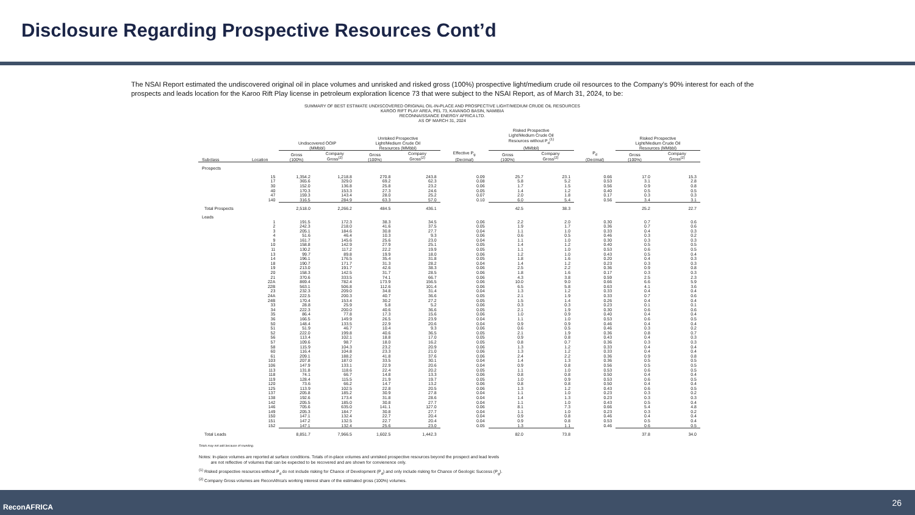Disclosure Regarding Prospective Resources Cont’d
The NSAI Report estimated the undiscovered original oil in place volumes and unrisked and risked gross (100%) prospective light/medium crude oil resources to the Company’s 90% interest for each of the prospects and leads location for the Karoo Rift Play license in petroleum exploration licence 73 that were subject to the NSAI Report, as of March 31, 2024, to be:
SUMMARY OF BEST ESTIMATE UNDISCOVERED ORIGINAL OIL-IN-PLACE AND PROSPECTIVE LIGHT/MEDIUM CRUDE OIL RESOURCES
KAROO RIFT PLAY AREA, PEL 73, KAVANGO BASIN, NAMIBIA
RECONNAISSANCE ENERGY AFRICA LTD.
AS OF MARCH 31, 2024
| | | Undiscovered OOIP (MMbbl) | | Unrisked Prospective Light/Medium Crude Oil Resources (MMbbl) | | | Risked Prospective Light/Medium Crude Oil Resources without P<sub>d</sub><sup>(1)</sup> (MMbbl) | | | Risked Prospective Light/Medium Crude Oil Resources (MMbbl) | |
| --- | --- | --- | --- | --- | --- | --- | --- | --- | --- | --- | --- |
| Subclass | Location | Gross (100%) | Company Gross<sup>(2)</sup> | Gross (100%) | Company Gross<sup>(2)</sup> | Effective P<sub>g</sub> (Decimal) | Gross (100%) | Company Gross<sup>(2)</sup> | P<sub>d</sub> (Decimal) | Gross (100%) | Company Gross<sup>(2)</sup> |
| Prospects | | | | | | | | | | | |
| | 15 | 1,354.2 | 1,218.8 | 270.8 | 243.8 | 0.09 | 25.7 | 23.1 | 0.66 | 17.0 | 15.3 |
| | 17 | 365.6 | 329.0 | 69.2 | 62.3 | 0.08 | 5.8 | 5.2 | 0.53 | 3.1 | 2.8 |
| | 30 | 152.0 | 136.8 | 25.8 | 23.2 | 0.06 | 1.7 | 1.5 | 0.56 | 0.9 | 0.8 |
| | 40 | 170.3 | 153.3 | 27.3 | 24.6 | 0.05 | 1.4 | 1.2 | 0.40 | 0.5 | 0.5 |
| | 47 | 159.3 | 143.4 | 28.0 | 25.2 | 0.07 | 2.0 | 1.8 | 0.17 | 0.3 | 0.3 |
| | 140 | 316.5 | 284.9 | 63.3 | 57.0 | 0.10 | 6.0 | 5.4 | 0.56 | 3.4 | 3.1 |
| Total Prospects | | 2,518.0 | 2,266.2 | 484.5 | 436.1 | | 42.5 | 38.3 | | 25.2 | 22.7 |
| Leads | | | | | | | | | | | |
| | 1 | 191.5 | 172.3 | 38.3 | 34.5 | 0.06 | 2.2 | 2.0 | 0.30 | 0.7 | 0.6 |
| | 2 | 242.3 | 218.0 | 41.6 | 37.5 | 0.05 | 1.9 | 1.7 | 0.36 | 0.7 | 0.6 |
| | 3 | 205.1 | 184.6 | 30.8 | 27.7 | 0.04 | 1.1 | 1.0 | 0.33 | 0.4 | 0.3 |
| | 4 | 51.6 | 46.4 | 10.3 | 9.3 | 0.06 | 0.6 | 0.5 | 0.46 | 0.3 | 0.2 |
| | 9 | 161.7 | 145.6 | 25.6 | 23.0 | 0.04 | 1.1 | 1.0 | 0.30 | 0.3 | 0.3 |
| | 10 | 158.8 | 142.9 | 27.9 | 25.1 | 0.05 | 1.4 | 1.2 | 0.40 | 0.5 | 0.5 |
| | 11 | 130.2 | 117.2 | 22.2 | 19.9 | 0.05 | 1.1 | 1.0 | 0.53 | 0.6 | 0.5 |
| | 13 | 99.7 | 89.8 | 19.9 | 18.0 | 0.06 | 1.2 | 1.0 | 0.43 | 0.5 | 0.4 |
| | 14 | 196.1 | 176.5 | 35.4 | 31.8 | 0.05 | 1.8 | 1.6 | 0.20 | 0.4 | 0.3 |
| | 18 | 190.7 | 171.7 | 31.3 | 28.2 | 0.04 | 1.4 | 1.2 | 0.23 | 0.3 | 0.3 |
| | 19 | 213.0 | 191.7 | 42.6 | 38.3 | 0.06 | 2.5 | 2.2 | 0.36 | 0.9 | 0.8 |
| | 20 | 158.3 | 142.5 | 31.7 | 28.5 | 0.06 | 1.8 | 1.6 | 0.17 | 0.3 | 0.3 |
| | 21 | 370.6 | 333.5 | 74.1 | 66.7 | 0.06 | 4.3 | 3.8 | 0.59 | 2.5 | 2.3 |
| | 22A | 869.4 | 782.4 | 173.9 | 156.5 | 0.06 | 10.0 | 9.0 | 0.66 | 6.6 | 5.9 |
| | 22B | 563.1 | 506.8 | 112.6 | 101.4 | 0.06 | 6.5 | 5.8 | 0.63 | 4.1 | 3.6 |
| | 23 | 232.3 | 209.0 | 34.8 | 31.4 | 0.04 | 1.3 | 1.2 | 0.33 | 0.4 | 0.4 |
| | 24A | 222.5 | 200.3 | 40.7 | 36.6 | 0.05 | 2.1 | 1.9 | 0.33 | 0.7 | 0.6 |
| | 24B | 170.4 | 153.4 | 30.2 | 27.2 | 0.05 | 1.5 | 1.4 | 0.26 | 0.4 | 0.4 |
| | 33 | 28.8 | 25.9 | 5.8 | 5.2 | 0.06 | 0.3 | 0.3 | 0.23 | 0.1 | 0.1 |
| | 34 | 222.3 | 200.0 | 40.6 | 36.6 | 0.05 | 2.1 | 1.9 | 0.30 | 0.6 | 0.6 |
| | 35 | 86.4 | 77.8 | 17.3 | 15.6 | 0.06 | 1.0 | 0.9 | 0.40 | 0.4 | 0.4 |
| | 36 | 166.5 | 149.9 | 26.5 | 23.9 | 0.04 | 1.1 | 1.0 | 0.53 | 0.6 | 0.5 |
| | 50 | 148.4 | 133.5 | 22.9 | 20.6 | 0.04 | 0.9 | 0.9 | 0.46 | 0.4 | 0.4 |
| | 51 | 51.9 | 46.7 | 10.4 | 9.3 | 0.06 | 0.6 | 0.5 | 0.46 | 0.3 | 0.2 |
| | 52 | 222.0 | 199.8 | 40.6 | 36.5 | 0.05 | 2.1 | 1.9 | 0.36 | 0.8 | 0.7 |
| | 56 | 113.4 | 102.1 | 18.8 | 17.0 | 0.05 | 0.9 | 0.8 | 0.43 | 0.4 | 0.3 |
| | 57 | 109.6 | 98.7 | 18.0 | 16.2 | 0.05 | 0.8 | 0.7 | 0.36 | 0.3 | 0.3 |
| | 58 | 115.9 | 104.3 | 23.2 | 20.9 | 0.06 | 1.3 | 1.2 | 0.33 | 0.4 | 0.4 |
| | 60 | 116.4 | 104.8 | 23.3 | 21.0 | 0.06 | 1.3 | 1.2 | 0.33 | 0.4 | 0.4 |
| | 61 | 209.1 | 188.2 | 41.8 | 37.6 | 0.06 | 2.4 | 2.2 | 0.36 | 0.9 | 0.8 |
| | 103 | 207.8 | 187.0 | 33.5 | 30.1 | 0.04 | 1.4 | 1.3 | 0.36 | 0.5 | 0.5 |
| | 106 | 147.9 | 133.1 | 22.9 | 20.6 | 0.04 | 0.9 | 0.8 | 0.56 | 0.5 | 0.5 |
| | 113 | 131.8 | 118.6 | 22.4 | 20.2 | 0.05 | 1.1 | 1.0 | 0.53 | 0.6 | 0.5 |
| | 118 | 74.1 | 66.7 | 14.8 | 13.3 | 0.06 | 0.8 | 0.8 | 0.50 | 0.4 | 0.4 |
| | 119 | 128.4 | 115.5 | 21.9 | 19.7 | 0.05 | 1.0 | 0.9 | 0.53 | 0.6 | 0.5 |
| | 120 | 73.6 | 66.2 | 14.7 | 13.2 | 0.06 | 0.8 | 0.8 | 0.50 | 0.4 | 0.4 |
| | 125 | 113.9 | 102.5 | 22.8 | 20.5 | 0.06 | 1.3 | 1.2 | 0.43 | 0.6 | 0.5 |
| | 137 | 205.8 | 185.2 | 30.9 | 27.8 | 0.04 | 1.1 | 1.0 | 0.23 | 0.3 | 0.2 |
| | 138 | 192.6 | 173.4 | 31.8 | 28.6 | 0.04 | 1.4 | 1.3 | 0.23 | 0.3 | 0.3 |
| | 142 | 205.5 | 185.0 | 30.8 | 27.7 | 0.04 | 1.1 | 1.0 | 0.43 | 0.5 | 0.4 |
| | 146 | 705.6 | 635.0 | 141.1 | 127.0 | 0.06 | 8.1 | 7.3 | 0.66 | 5.4 | 4.8 |
| | 149 | 205.3 | 184.7 | 30.8 | 27.7 | 0.04 | 1.1 | 1.0 | 0.23 | 0.3 | 0.2 |
| | 150 | 147.1 | 132.4 | 22.7 | 20.4 | 0.04 | 0.9 | 0.8 | 0.46 | 0.4 | 0.4 |
| | 151 | 147.2 | 132.5 | 22.7 | 20.4 | 0.04 | 0.9 | 0.8 | 0.53 | 0.5 | 0.4 |
| | 152 | 147.1 | 132.4 | 25.6 | 23.0 | 0.05 | 1.3 | 1.1 | 0.46 | 0.6 | 0.5 |
| Total Leads | | 8,851.7 | 7,966.5 | 1,602.5 | 1,442.3 | | 82.0 | 73.8 | | 37.8 | 34.0 |
Totals may not add because of rounding.
Notes: In-place volumes are reported at surface conditions. Totals of in-place volumes and unrisked prospective resources beyond the prospect and lead levels
are not reflective of volumes that can be expected to be recovered and are shown for convienence only.
<sup>(1)</sup> Risked prospective resources without P<sub>d</sub> do not include risking for Chance of Development (P<sub>d</sub>) and only include risking for Chance of Geologic Success (P<sub>g</sub>).
<sup>(2)</sup> Company Gross volumes are ReconAfrica's working interest share of the estimated gross (100%) volumes.
ReconAFRICA 26